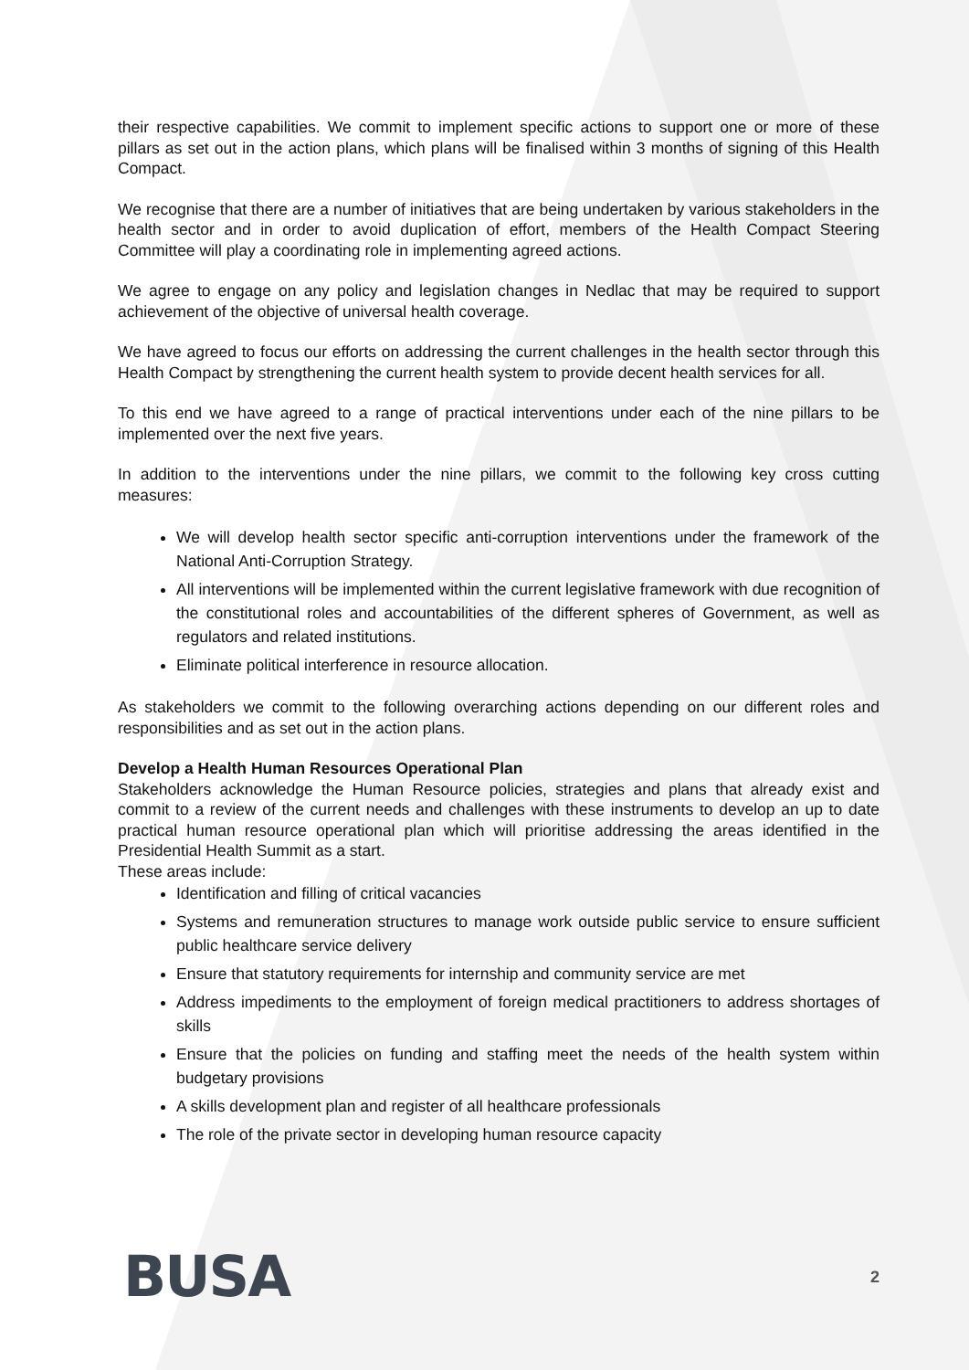their respective capabilities. We commit to implement specific actions to support one or more of these pillars as set out in the action plans, which plans will be finalised within 3 months of signing of this Health Compact.
We recognise that there are a number of initiatives that are being undertaken by various stakeholders in the health sector and in order to avoid duplication of effort, members of the Health Compact Steering Committee will play a coordinating role in implementing agreed actions.
We agree to engage on any policy and legislation changes in Nedlac that may be required to support achievement of the objective of universal health coverage.
We have agreed to focus our efforts on addressing the current challenges in the health sector through this Health Compact by strengthening the current health system to provide decent health services for all.
To this end we have agreed to a range of practical interventions under each of the nine pillars to be implemented over the next five years.
In addition to the interventions under the nine pillars, we commit to the following key cross cutting measures:
We will develop health sector specific anti-corruption interventions under the framework of the National Anti-Corruption Strategy.
All interventions will be implemented within the current legislative framework with due recognition of the constitutional roles and accountabilities of the different spheres of Government, as well as regulators and related institutions.
Eliminate political interference in resource allocation.
As stakeholders we commit to the following overarching actions depending on our different roles and responsibilities and as set out in the action plans.
Develop a Health Human Resources Operational Plan
Stakeholders acknowledge the Human Resource policies, strategies and plans that already exist and commit to a review of the current needs and challenges with these instruments to develop an up to date practical human resource operational plan which will prioritise addressing the areas identified in the Presidential Health Summit as a start.
These areas include:
Identification and filling of critical vacancies
Systems and remuneration structures to manage work outside public service to ensure sufficient public healthcare service delivery
Ensure that statutory requirements for internship and community service are met
Address impediments to the employment of foreign medical practitioners to address shortages of skills
Ensure that the policies on funding and staffing meet the needs of the health system within budgetary provisions
A skills development plan and register of all healthcare professionals
The role of the private sector in developing human resource capacity
BUSA 2